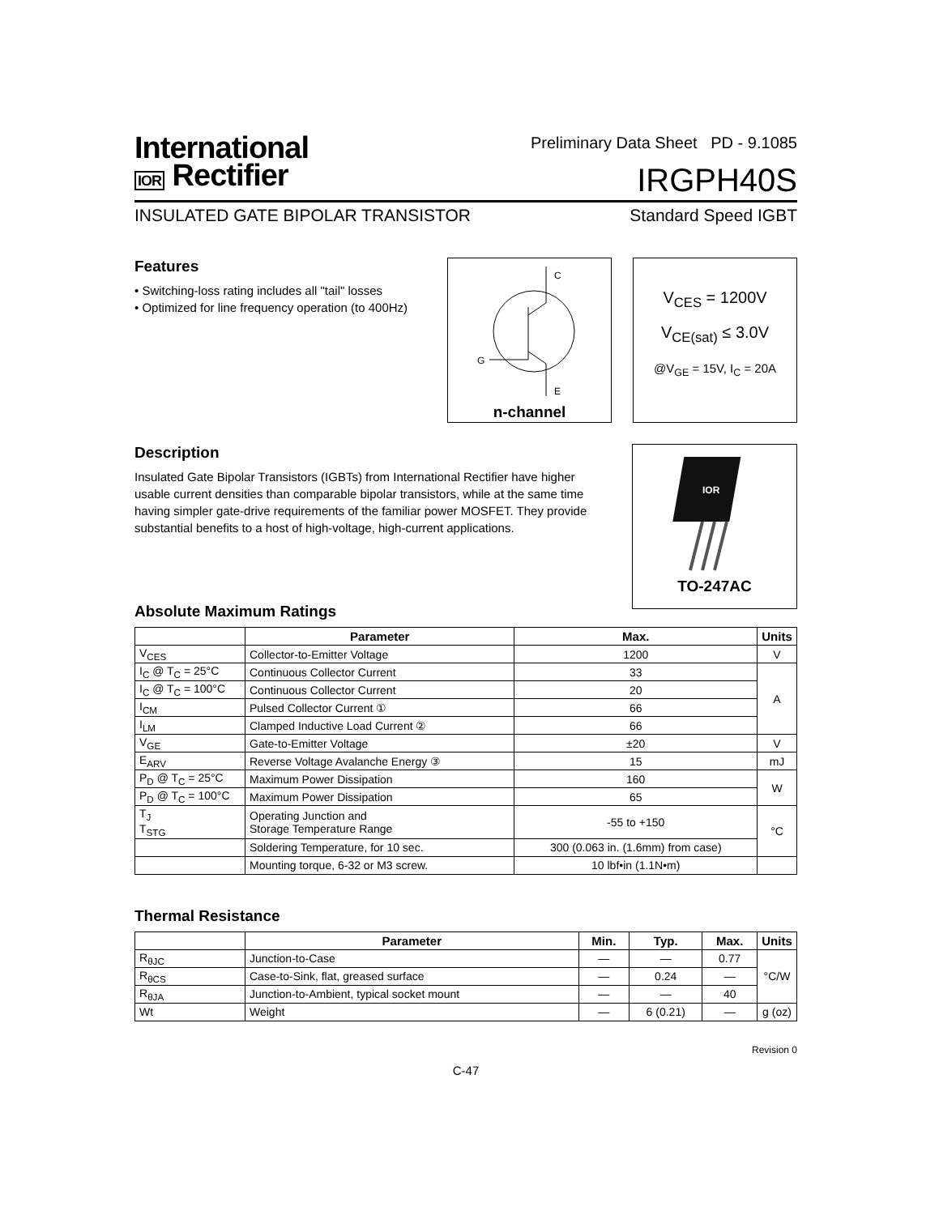International
IOR Rectifier
Preliminary Data Sheet PD - 9.1085
IRGPH40S
INSULATED GATE BIPOLAR TRANSISTOR Standard Speed IGBT
Features
• Switching-loss rating includes all "tail" losses
• Optimized for line frequency operation (to 400Hz)
C
G
E
n-channel
V<sub>CES</sub> = 1200V
V<sub>CE(sat)</sub> ≤ 3.0V
@V<sub>GE</sub> = 15V, I<sub>C</sub> = 20A
Description
Insulated Gate Bipolar Transistors (IGBTs) from International Rectifier have higher usable current densities than comparable bipolar transistors, while at the same time having simpler gate-drive requirements of the familiar power MOSFET. They provide substantial benefits to a host of high-voltage, high-current applications.
IOR
TO-247AC
Absolute Maximum Ratings
| | Parameter | Max. | Units |
| --- | --- | --- | --- |
| V<sub>CES</sub> | Collector-to-Emitter Voltage | 1200 | V |
| I<sub>C</sub> @ T<sub>C</sub> = 25°C | Continuous Collector Current | 33 | A |
| I<sub>C</sub> @ T<sub>C</sub> = 100°C | Continuous Collector Current | 20 | |
| I<sub>CM</sub> | Pulsed Collector Current ① | 66 | |
| I<sub>LM</sub> | Clamped Inductive Load Current ② | 66 | |
| V<sub>GE</sub> | Gate-to-Emitter Voltage | ±20 | V |
| E<sub>ARV</sub> | Reverse Voltage Avalanche Energy ③ | 15 | mJ |
| P<sub>D</sub> @ T<sub>C</sub> = 25°C | Maximum Power Dissipation | 160 | W |
| P<sub>D</sub> @ T<sub>C</sub> = 100°C | Maximum Power Dissipation | 65 | |
| T<sub>J</sub> T<sub>STG</sub> | Operating Junction and Storage Temperature Range | -55 to +150 | °C |
| | Soldering Temperature, for 10 sec. | 300 (0.063 in. (1.6mm) from case) | |
| | Mounting torque, 6-32 or M3 screw. | 10 lbf•in (1.1N•m) | |
Thermal Resistance
| | Parameter | Min. | Typ. | Max. | Units |
| --- | --- | --- | --- | --- | --- |
| R<sub>θJC</sub> | Junction-to-Case | — | — | 0.77 | °C/W |
| R<sub>θCS</sub> | Case-to-Sink, flat, greased surface | — | 0.24 | — | |
| R<sub>θJA</sub> | Junction-to-Ambient, typical socket mount | — | — | 40 | |
| Wt | Weight | — | 6 (0.21) | — | g (oz) |
Revision 0
C-47